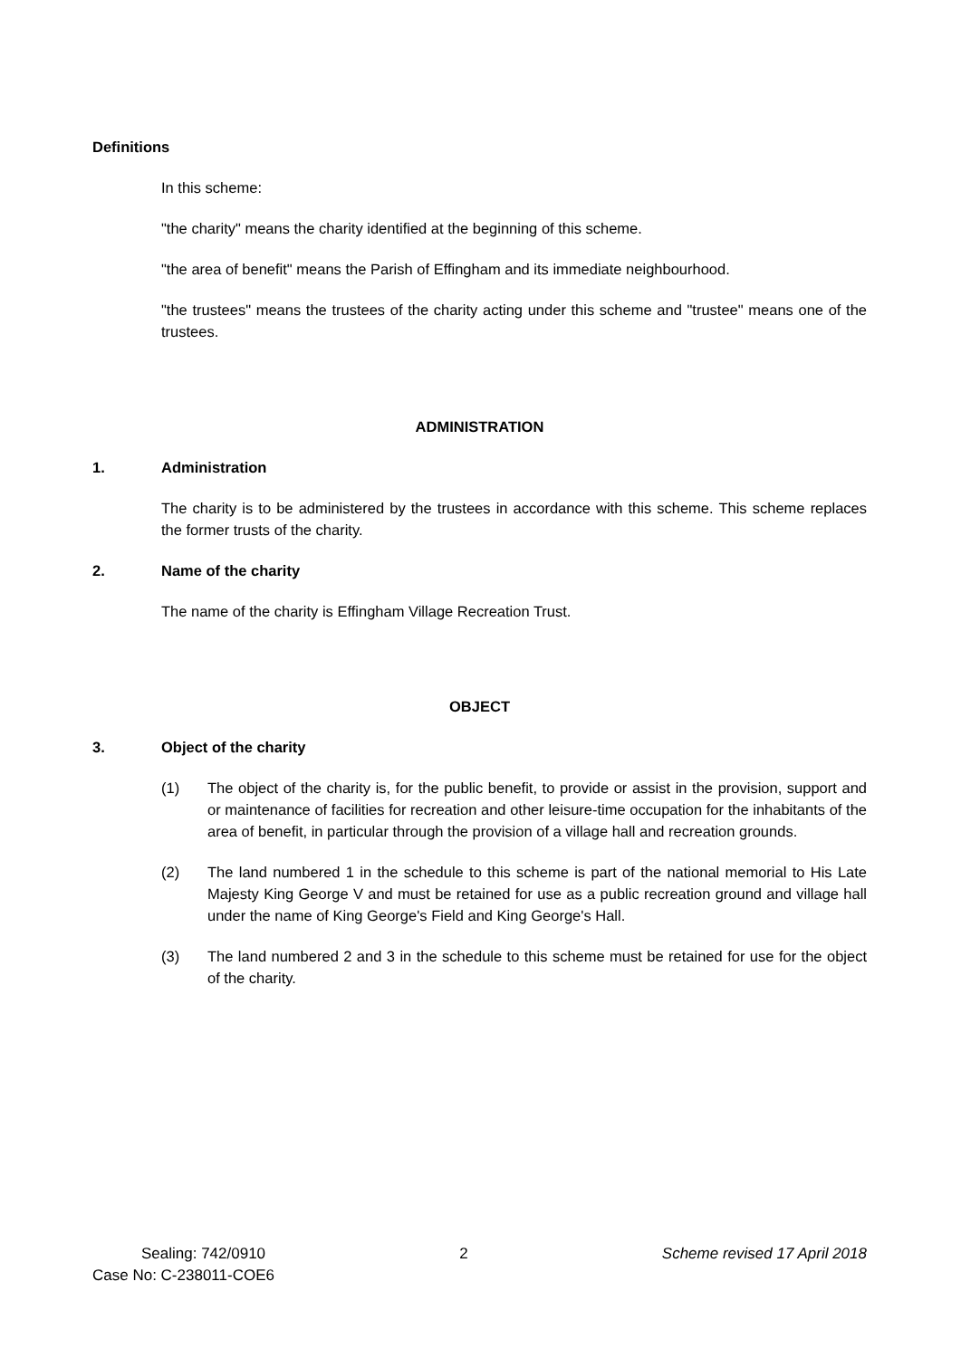Definitions
In this scheme:
"the charity" means the charity identified at the beginning of this scheme.
"the area of benefit" means the Parish of Effingham and its immediate neighbourhood.
"the trustees" means the trustees of the charity acting under this scheme and "trustee" means one of the trustees.
ADMINISTRATION
1. Administration
The charity is to be administered by the trustees in accordance with this scheme. This scheme replaces the former trusts of the charity.
2. Name of the charity
The name of the charity is Effingham Village Recreation Trust.
OBJECT
3. Object of the charity
(1) The object of the charity is, for the public benefit, to provide or assist in the provision, support and or maintenance of facilities for recreation and other leisure-time occupation for the inhabitants of the area of benefit, in particular through the provision of a village hall and recreation grounds.
(2) The land numbered 1 in the schedule to this scheme is part of the national memorial to His Late Majesty King George V and must be retained for use as a public recreation ground and village hall under the name of King George's Field and King George's Hall.
(3) The land numbered 2 and 3 in the schedule to this scheme must be retained for use for the object of the charity.
Sealing: 742/0910 2 Scheme revised 17 April 2018
Case No: C-238011-COE6